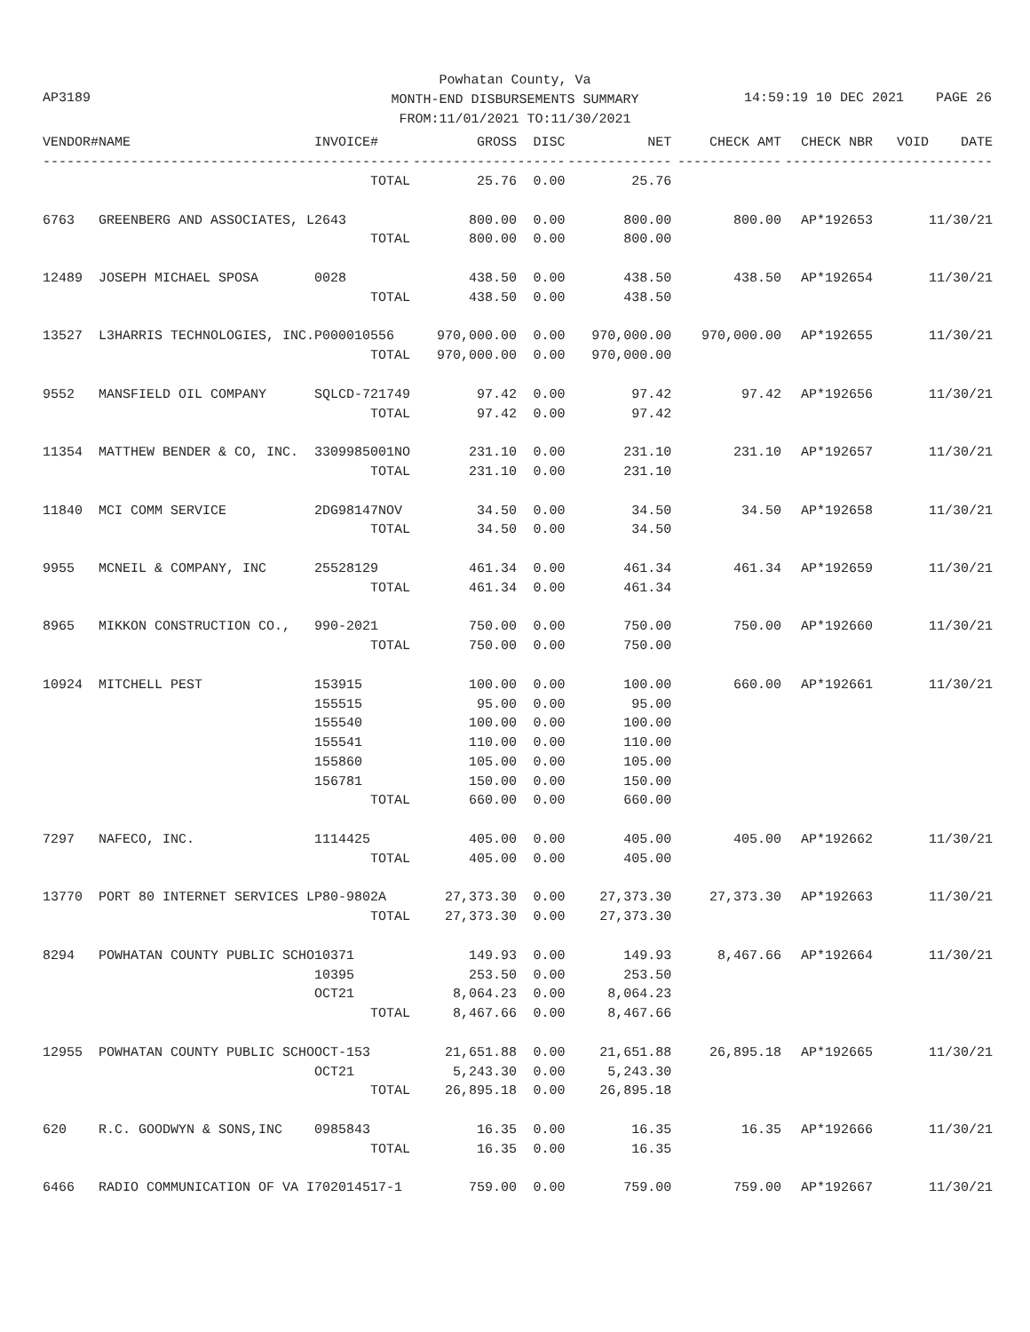Powhatan County, Va
MONTH-END DISBURSEMENTS SUMMARY
FROM:11/01/2021 TO:11/30/2021
AP3189
14:59:19 10 DEC 2021 PAGE 26
| VENDOR# | NAME | INVOICE# | GROSS | DISC | NET | CHECK AMT | CHECK NBR | VOID | DATE |
| --- | --- | --- | --- | --- | --- | --- | --- | --- | --- |
| ------- | --------------------------- | ------------ | ------------- | ------ | ------------- | ------------- | ----------- | ------- | -------- |
| | | TOTAL | 25.76 | 0.00 | 25.76 | | | | |
| 6763 | GREENBERG AND ASSOCIATES, L | 2643 | 800.00 | 0.00 | 800.00 | 800.00 | AP*192653 | | 11/30/21 |
| | | TOTAL | 800.00 | 0.00 | 800.00 | | | | |
| 12489 | JOSEPH MICHAEL SPOSA | 0028 | 438.50 | 0.00 | 438.50 | 438.50 | AP*192654 | | 11/30/21 |
| | | TOTAL | 438.50 | 0.00 | 438.50 | | | | |
| 13527 | L3HARRIS TECHNOLOGIES, INC. | P000010556 | 970,000.00 | 0.00 | 970,000.00 | 970,000.00 | AP*192655 | | 11/30/21 |
| | | TOTAL | 970,000.00 | 0.00 | 970,000.00 | | | | |
| 9552 | MANSFIELD OIL COMPANY | SQLCD-721749 | 97.42 | 0.00 | 97.42 | 97.42 | AP*192656 | | 11/30/21 |
| | | TOTAL | 97.42 | 0.00 | 97.42 | | | | |
| 11354 | MATTHEW BENDER & CO, INC. | 3309985001NO | 231.10 | 0.00 | 231.10 | 231.10 | AP*192657 | | 11/30/21 |
| | | TOTAL | 231.10 | 0.00 | 231.10 | | | | |
| 11840 | MCI COMM SERVICE | 2DG98147NOV | 34.50 | 0.00 | 34.50 | 34.50 | AP*192658 | | 11/30/21 |
| | | TOTAL | 34.50 | 0.00 | 34.50 | | | | |
| 9955 | MCNEIL & COMPANY, INC | 25528129 | 461.34 | 0.00 | 461.34 | 461.34 | AP*192659 | | 11/30/21 |
| | | TOTAL | 461.34 | 0.00 | 461.34 | | | | |
| 8965 | MIKKON CONSTRUCTION CO., | 990-2021 | 750.00 | 0.00 | 750.00 | 750.00 | AP*192660 | | 11/30/21 |
| | | TOTAL | 750.00 | 0.00 | 750.00 | | | | |
| 10924 | MITCHELL PEST | 153915 | 100.00 | 0.00 | 100.00 | 660.00 | AP*192661 | | 11/30/21 |
| | | 155515 | 95.00 | 0.00 | 95.00 | | | | |
| | | 155540 | 100.00 | 0.00 | 100.00 | | | | |
| | | 155541 | 110.00 | 0.00 | 110.00 | | | | |
| | | 155860 | 105.00 | 0.00 | 105.00 | | | | |
| | | 156781 | 150.00 | 0.00 | 150.00 | | | | |
| | | TOTAL | 660.00 | 0.00 | 660.00 | | | | |
| 7297 | NAFECO, INC. | 1114425 | 405.00 | 0.00 | 405.00 | 405.00 | AP*192662 | | 11/30/21 |
| | | TOTAL | 405.00 | 0.00 | 405.00 | | | | |
| 13770 | PORT 80 INTERNET SERVICES L | P80-9802A | 27,373.30 | 0.00 | 27,373.30 | 27,373.30 | AP*192663 | | 11/30/21 |
| | | TOTAL | 27,373.30 | 0.00 | 27,373.30 | | | | |
| 8294 | POWHATAN COUNTY PUBLIC SCHO | 10371 | 149.93 | 0.00 | 149.93 | 8,467.66 | AP*192664 | | 11/30/21 |
| | | 10395 | 253.50 | 0.00 | 253.50 | | | | |
| | | OCT21 | 8,064.23 | 0.00 | 8,064.23 | | | | |
| | | TOTAL | 8,467.66 | 0.00 | 8,467.66 | | | | |
| 12955 | POWHATAN COUNTY PUBLIC SCHO | OCT-153 | 21,651.88 | 0.00 | 21,651.88 | 26,895.18 | AP*192665 | | 11/30/21 |
| | | OCT21 | 5,243.30 | 0.00 | 5,243.30 | | | | |
| | | TOTAL | 26,895.18 | 0.00 | 26,895.18 | | | | |
| 620 | R.C. GOODWYN & SONS,INC | 0985843 | 16.35 | 0.00 | 16.35 | 16.35 | AP*192666 | | 11/30/21 |
| | | TOTAL | 16.35 | 0.00 | 16.35 | | | | |
| 6466 | RADIO COMMUNICATION OF VA I | 702014517-1 | 759.00 | 0.00 | 759.00 | 759.00 | AP*192667 | | 11/30/21 |